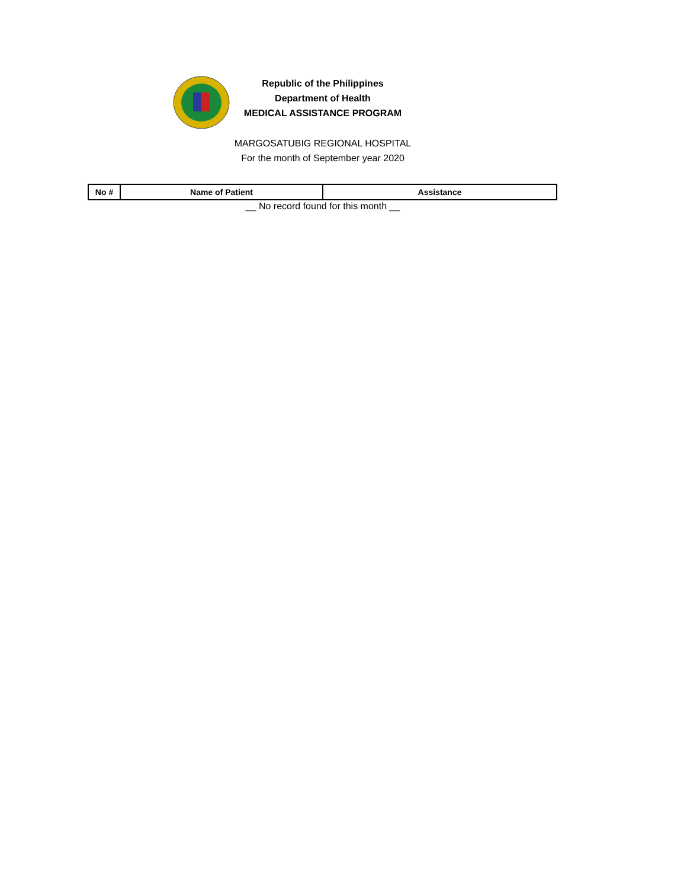Republic of the Philippines
Department of Health
MEDICAL ASSISTANCE PROGRAM
MARGOSATUBIG REGIONAL HOSPITAL
For the month of September year 2020
| No # | Name of Patient | Assistance |
| --- | --- | --- |
__ No record found for this month __